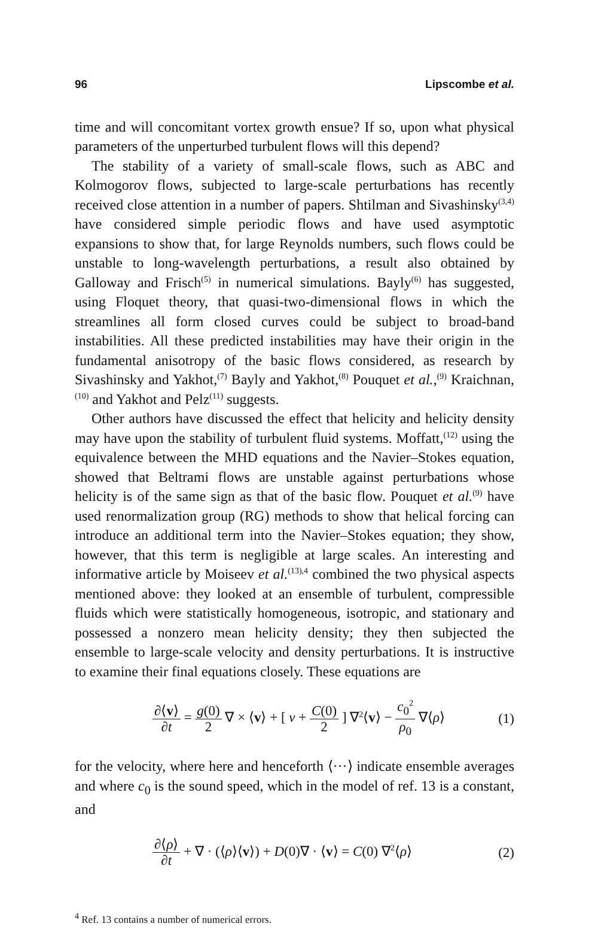96 Lipscombe et al.
time and will concomitant vortex growth ensue? If so, upon what physical parameters of the unperturbed turbulent flows will this depend?
The stability of a variety of small-scale flows, such as ABC and Kolmogorov flows, subjected to large-scale perturbations has recently received close attention in a number of papers. Shtilman and Sivashinsky<sup>(3,4)</sup> have considered simple periodic flows and have used asymptotic expansions to show that, for large Reynolds numbers, such flows could be unstable to long-wavelength perturbations, a result also obtained by Galloway and Frisch<sup>(5)</sup> in numerical simulations. Bayly<sup>(6)</sup> has suggested, using Floquet theory, that quasi-two-dimensional flows in which the streamlines all form closed curves could be subject to broad-band instabilities. All these predicted instabilities may have their origin in the fundamental anisotropy of the basic flows considered, as research by Sivashinsky and Yakhot,<sup>(7)</sup> Bayly and Yakhot,<sup>(8)</sup> Pouquet et al.,<sup>(9)</sup> Kraichnan,<sup>(10)</sup> and Yakhot and Pelz<sup>(11)</sup> suggests.
Other authors have discussed the effect that helicity and helicity density may have upon the stability of turbulent fluid systems. Moffatt,<sup>(12)</sup> using the equivalence between the MHD equations and the Navier–Stokes equation, showed that Beltrami flows are unstable against perturbations whose helicity is of the same sign as that of the basic flow. Pouquet et al.<sup>(9)</sup> have used renormalization group (RG) methods to show that helical forcing can introduce an additional term into the Navier–Stokes equation; they show, however, that this term is negligible at large scales. An interesting and informative article by Moiseev et al.<sup>(13),4</sup> combined the two physical aspects mentioned above: they looked at an ensemble of turbulent, compressible fluids which were statistically homogeneous, isotropic, and stationary and possessed a nonzero mean helicity density; they then subjected the ensemble to large-scale velocity and density perturbations. It is instructive to examine their final equations closely. These equations are
∂⟨v⟩ ∂t = g(0) 2 ∇ × ⟨v⟩ + [ ν + C(0) 2 ] ∇<sup>2</sup>⟨v⟩ − c<sub>0</sub><sup>2</sup> ρ<sub>0</sub> ∇⟨ρ⟩ (1)
for the velocity, where here and henceforth ⟨···⟩ indicate ensemble averages and where c<sub>0</sub> is the sound speed, which in the model of ref. 13 is a constant, and
∂⟨ρ⟩ ∂t + ∇ · (⟨ρ⟩⟨v⟩) + D(0)∇ · ⟨v⟩ = C(0) ∇<sup>2</sup>⟨ρ⟩ (2)
<sup>4</sup> Ref. 13 contains a number of numerical errors.